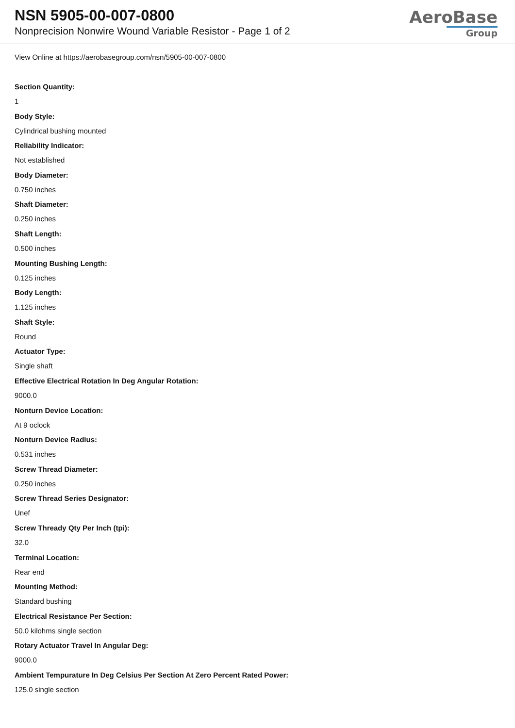NSN 5905-00-007-0800
Nonprecision Nonwire Wound Variable Resistor - Page 1 of 2
AeroBase
Group
View Online at https://aerobasegroup.com/nsn/5905-00-007-0800
Section Quantity:
1
Body Style:
Cylindrical bushing mounted
Reliability Indicator:
Not established
Body Diameter:
0.750 inches
Shaft Diameter:
0.250 inches
Shaft Length:
0.500 inches
Mounting Bushing Length:
0.125 inches
Body Length:
1.125 inches
Shaft Style:
Round
Actuator Type:
Single shaft
Effective Electrical Rotation In Deg Angular Rotation:
9000.0
Nonturn Device Location:
At 9 oclock
Nonturn Device Radius:
0.531 inches
Screw Thread Diameter:
0.250 inches
Screw Thread Series Designator:
Unef
Screw Thready Qty Per Inch (tpi):
32.0
Terminal Location:
Rear end
Mounting Method:
Standard bushing
Electrical Resistance Per Section:
50.0 kilohms single section
Rotary Actuator Travel In Angular Deg:
9000.0
Ambient Tempurature In Deg Celsius Per Section At Zero Percent Rated Power:
125.0 single section